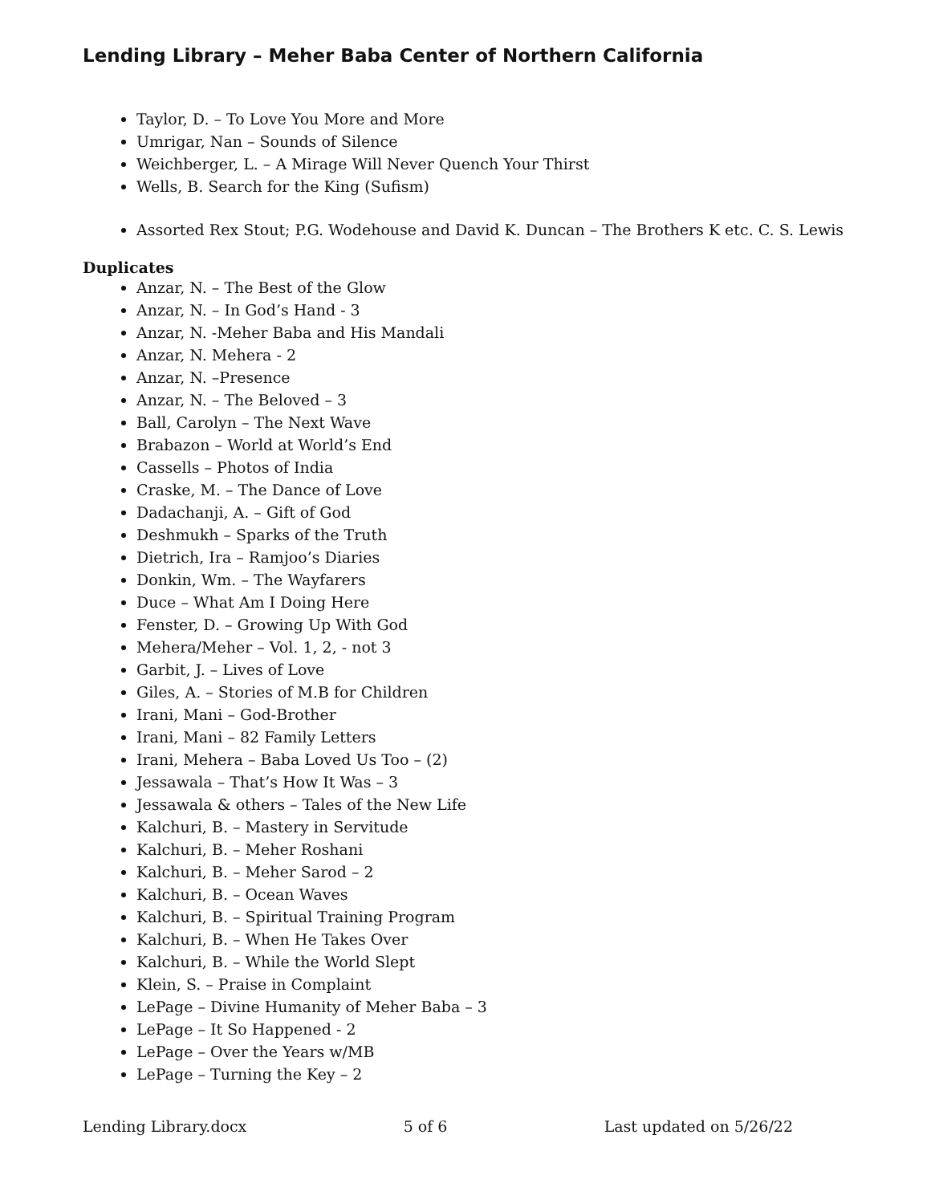Lending Library – Meher Baba Center of Northern California
Taylor, D. – To Love You More and More
Umrigar, Nan – Sounds of Silence
Weichberger, L. – A Mirage Will Never Quench Your Thirst
Wells, B. Search for the King (Sufism)
Assorted Rex Stout; P.G. Wodehouse and David K. Duncan – The Brothers K etc. C. S. Lewis
Duplicates
Anzar, N. – The Best of the Glow
Anzar, N. – In God’s Hand - 3
Anzar, N. -Meher Baba and His Mandali
Anzar, N. Mehera - 2
Anzar, N. –Presence
Anzar, N. – The Beloved – 3
Ball, Carolyn – The Next Wave
Brabazon – World at World’s End
Cassells – Photos of India
Craske, M. – The Dance of Love
Dadachanji, A. – Gift of God
Deshmukh – Sparks of the Truth
Dietrich, Ira – Ramjoo’s Diaries
Donkin, Wm. – The Wayfarers
Duce – What Am I Doing Here
Fenster, D. – Growing Up With God
Mehera/Meher – Vol. 1, 2, - not 3
Garbit, J. – Lives of Love
Giles, A. – Stories of M.B for Children
Irani, Mani – God-Brother
Irani, Mani – 82 Family Letters
Irani, Mehera – Baba Loved Us Too – (2)
Jessawala – That’s How It Was – 3
Jessawala & others – Tales of the New Life
Kalchuri, B. – Mastery in Servitude
Kalchuri, B. – Meher Roshani
Kalchuri, B. – Meher Sarod – 2
Kalchuri, B. – Ocean Waves
Kalchuri, B. – Spiritual Training Program
Kalchuri, B. – When He Takes Over
Kalchuri, B. – While the World Slept
Klein, S. – Praise in Complaint
LePage – Divine Humanity of Meher Baba – 3
LePage – It So Happened - 2
LePage – Over the Years w/MB
LePage – Turning the Key – 2
Lending Library.docx 5 of 6 Last updated on 5/26/22